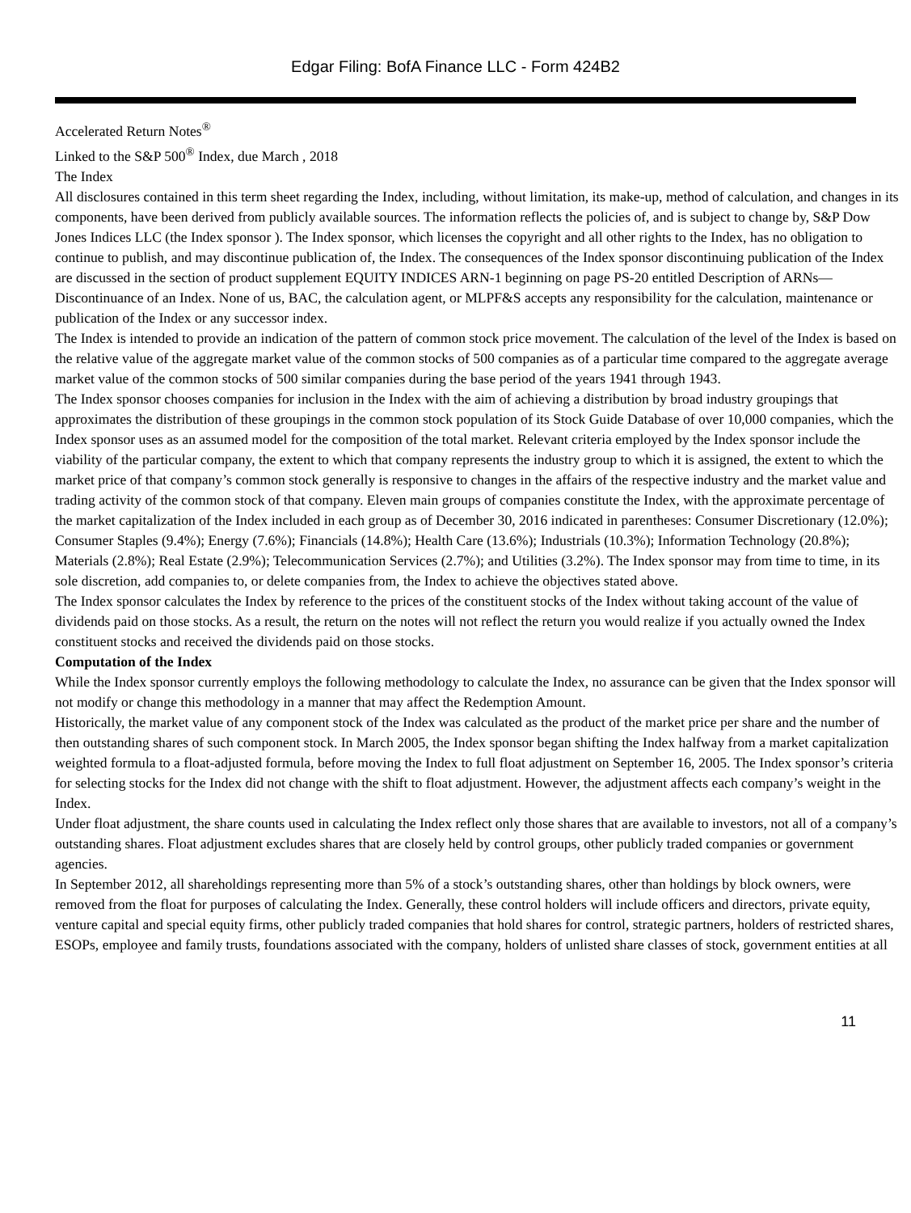Edgar Filing: BofA Finance LLC - Form 424B2
Accelerated Return Notes<sup>®</sup>
Linked to the S&P 500<sup>®</sup> Index, due March , 2018
The Index
All disclosures contained in this term sheet regarding the Index, including, without limitation, its make-up, method of calculation, and changes in its components, have been derived from publicly available sources. The information reflects the policies of, and is subject to change by, S&P Dow Jones Indices LLC (the Index sponsor ). The Index sponsor, which licenses the copyright and all other rights to the Index, has no obligation to continue to publish, and may discontinue publication of, the Index. The consequences of the Index sponsor discontinuing publication of the Index are discussed in the section of product supplement EQUITY INDICES ARN-1 beginning on page PS-20 entitled Description of ARNs—Discontinuance of an Index. None of us, BAC, the calculation agent, or MLPF&S accepts any responsibility for the calculation, maintenance or publication of the Index or any successor index.
The Index is intended to provide an indication of the pattern of common stock price movement. The calculation of the level of the Index is based on the relative value of the aggregate market value of the common stocks of 500 companies as of a particular time compared to the aggregate average market value of the common stocks of 500 similar companies during the base period of the years 1941 through 1943.
The Index sponsor chooses companies for inclusion in the Index with the aim of achieving a distribution by broad industry groupings that approximates the distribution of these groupings in the common stock population of its Stock Guide Database of over 10,000 companies, which the Index sponsor uses as an assumed model for the composition of the total market. Relevant criteria employed by the Index sponsor include the viability of the particular company, the extent to which that company represents the industry group to which it is assigned, the extent to which the market price of that company’s common stock generally is responsive to changes in the affairs of the respective industry and the market value and trading activity of the common stock of that company. Eleven main groups of companies constitute the Index, with the approximate percentage of the market capitalization of the Index included in each group as of December 30, 2016 indicated in parentheses: Consumer Discretionary (12.0%); Consumer Staples (9.4%); Energy (7.6%); Financials (14.8%); Health Care (13.6%); Industrials (10.3%); Information Technology (20.8%); Materials (2.8%); Real Estate (2.9%); Telecommunication Services (2.7%); and Utilities (3.2%). The Index sponsor may from time to time, in its sole discretion, add companies to, or delete companies from, the Index to achieve the objectives stated above.
The Index sponsor calculates the Index by reference to the prices of the constituent stocks of the Index without taking account of the value of dividends paid on those stocks. As a result, the return on the notes will not reflect the return you would realize if you actually owned the Index constituent stocks and received the dividends paid on those stocks.
Computation of the Index
While the Index sponsor currently employs the following methodology to calculate the Index, no assurance can be given that the Index sponsor will not modify or change this methodology in a manner that may affect the Redemption Amount.
Historically, the market value of any component stock of the Index was calculated as the product of the market price per share and the number of then outstanding shares of such component stock. In March 2005, the Index sponsor began shifting the Index halfway from a market capitalization weighted formula to a float-adjusted formula, before moving the Index to full float adjustment on September 16, 2005. The Index sponsor’s criteria for selecting stocks for the Index did not change with the shift to float adjustment. However, the adjustment affects each company’s weight in the Index.
Under float adjustment, the share counts used in calculating the Index reflect only those shares that are available to investors, not all of a company’s outstanding shares. Float adjustment excludes shares that are closely held by control groups, other publicly traded companies or government agencies.
In September 2012, all shareholdings representing more than 5% of a stock’s outstanding shares, other than holdings by block owners, were removed from the float for purposes of calculating the Index. Generally, these control holders will include officers and directors, private equity, venture capital and special equity firms, other publicly traded companies that hold shares for control, strategic partners, holders of restricted shares, ESOPs, employee and family trusts, foundations associated with the company, holders of unlisted share classes of stock, government entities at all
11